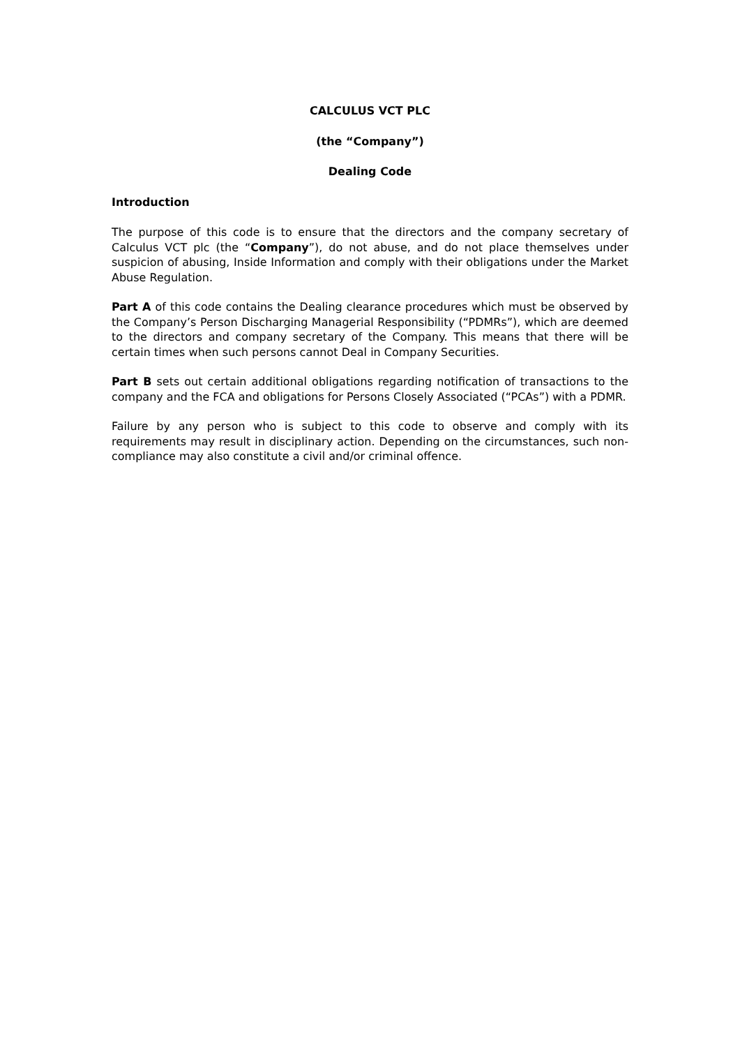CALCULUS VCT PLC
(the “Company”)
Dealing Code
Introduction
The purpose of this code is to ensure that the directors and the company secretary of Calculus VCT plc (the “Company”), do not abuse, and do not place themselves under suspicion of abusing, Inside Information and comply with their obligations under the Market Abuse Regulation.
Part A of this code contains the Dealing clearance procedures which must be observed by the Company’s Person Discharging Managerial Responsibility (“PDMRs”), which are deemed to the directors and company secretary of the Company. This means that there will be certain times when such persons cannot Deal in Company Securities.
Part B sets out certain additional obligations regarding notification of transactions to the company and the FCA and obligations for Persons Closely Associated (“PCAs”) with a PDMR.
Failure by any person who is subject to this code to observe and comply with its requirements may result in disciplinary action. Depending on the circumstances, such non-compliance may also constitute a civil and/or criminal offence.